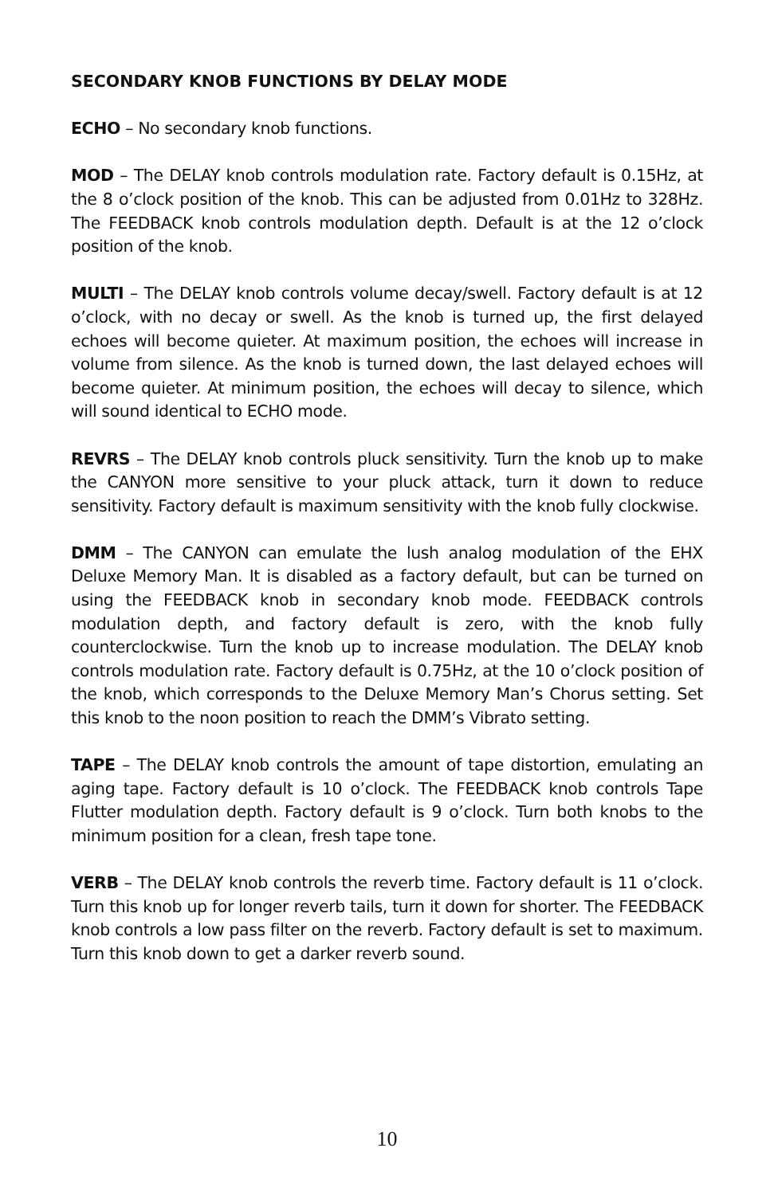SECONDARY KNOB FUNCTIONS BY DELAY MODE
ECHO – No secondary knob functions.
MOD – The DELAY knob controls modulation rate. Factory default is 0.15Hz, at the 8 o’clock position of the knob. This can be adjusted from 0.01Hz to 328Hz. The FEEDBACK knob controls modulation depth. Default is at the 12 o’clock position of the knob.
MULTI – The DELAY knob controls volume decay/swell. Factory default is at 12 o’clock, with no decay or swell. As the knob is turned up, the first delayed echoes will become quieter. At maximum position, the echoes will increase in volume from silence. As the knob is turned down, the last delayed echoes will become quieter. At minimum position, the echoes will decay to silence, which will sound identical to ECHO mode.
REVRS – The DELAY knob controls pluck sensitivity. Turn the knob up to make the CANYON more sensitive to your pluck attack, turn it down to reduce sensitivity. Factory default is maximum sensitivity with the knob fully clockwise.
DMM – The CANYON can emulate the lush analog modulation of the EHX Deluxe Memory Man. It is disabled as a factory default, but can be turned on using the FEEDBACK knob in secondary knob mode. FEEDBACK controls modulation depth, and factory default is zero, with the knob fully counterclockwise. Turn the knob up to increase modulation. The DELAY knob controls modulation rate. Factory default is 0.75Hz, at the 10 o’clock position of the knob, which corresponds to the Deluxe Memory Man’s Chorus setting. Set this knob to the noon position to reach the DMM’s Vibrato setting.
TAPE – The DELAY knob controls the amount of tape distortion, emulating an aging tape. Factory default is 10 o’clock. The FEEDBACK knob controls Tape Flutter modulation depth. Factory default is 9 o’clock. Turn both knobs to the minimum position for a clean, fresh tape tone.
VERB – The DELAY knob controls the reverb time. Factory default is 11 o’clock. Turn this knob up for longer reverb tails, turn it down for shorter. The FEEDBACK knob controls a low pass filter on the reverb. Factory default is set to maximum. Turn this knob down to get a darker reverb sound.
10